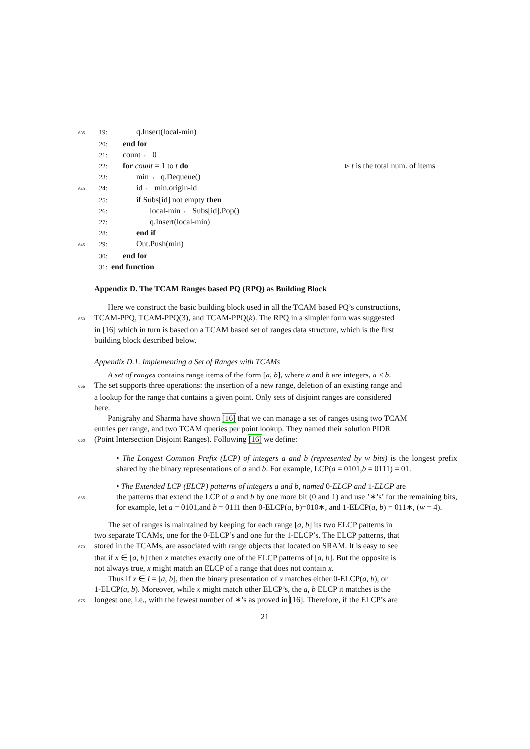635 19: q.Insert(local-min)
20: end for
21: count ← 0
22: for count = 1 to t do ▹ t is the total num. of items
23: min ← q.Dequeue()
640 24: id ← min.origin-id
25: if Subs[id] not empty then
26: local-min ← Subs[id].Pop()
27: q.Insert(local-min)
28: end if
645 29: Out.Push(min)
30: end for
31: end function
Appendix D. The TCAM Ranges based PQ (RPQ) as Building Block
Here we construct the basic building block used in all the TCAM based PQ’s constructions,
650 TCAM-PPQ, TCAM-PPQ(3), and TCAM-PPQ(k). The RPQ in a simpler form was suggested
in [16] which in turn is based on a TCAM based set of ranges data structure, which is the first
building block described below.
Appendix D.1. Implementing a Set of Ranges with TCAMs
A set of ranges contains range items of the form [a, b], where a and b are integers, a ≤ b.
655 The set supports three operations: the insertion of a new range, deletion of an existing range and
a lookup for the range that contains a given point. Only sets of disjoint ranges are considered
here.
Panigrahy and Sharma have shown [16] that we can manage a set of ranges using two TCAM
entries per range, and two TCAM queries per point lookup. They named their solution PIDR
660 (Point Intersection Disjoint Ranges). Following [16] we define:
• The Longest Common Prefix (LCP) of integers a and b (represented by w bits) is the longest prefix shared by the binary representations of a and b. For example, LCP(a = 0101,b = 0111) = 01.
• The Extended LCP (ELCP) patterns of integers a and b, named 0-ELCP and 1-ELCP are
665 the patterns that extend the LCP of a and b by one more bit (0 and 1) and use ’∗’s’ for the remaining bits, for example, let a = 0101,and b = 0111 then 0-ELCP(a, b)=010∗, and 1-ELCP(a, b) = 011∗, (w = 4).
The set of ranges is maintained by keeping for each range [a, b] its two ELCP patterns in
two separate TCAMs, one for the 0-ELCP’s and one for the 1-ELCP’s. The ELCP patterns, that
670 stored in the TCAMs, are associated with range objects that located on SRAM. It is easy to see
that if x ∈ [a, b] then x matches exactly one of the ELCP patterns of [a, b]. But the opposite is
not always true, x might match an ELCP of a range that does not contain x.
Thus if x ∈ I = [a, b], then the binary presentation of x matches either 0-ELCP(a, b), or
1-ELCP(a, b). Moreover, while x might match other ELCP’s, the a, b ELCP it matches is the
675 longest one, i.e., with the fewest number of ∗’s as proved in [16]. Therefore, if the ELCP’s are
21